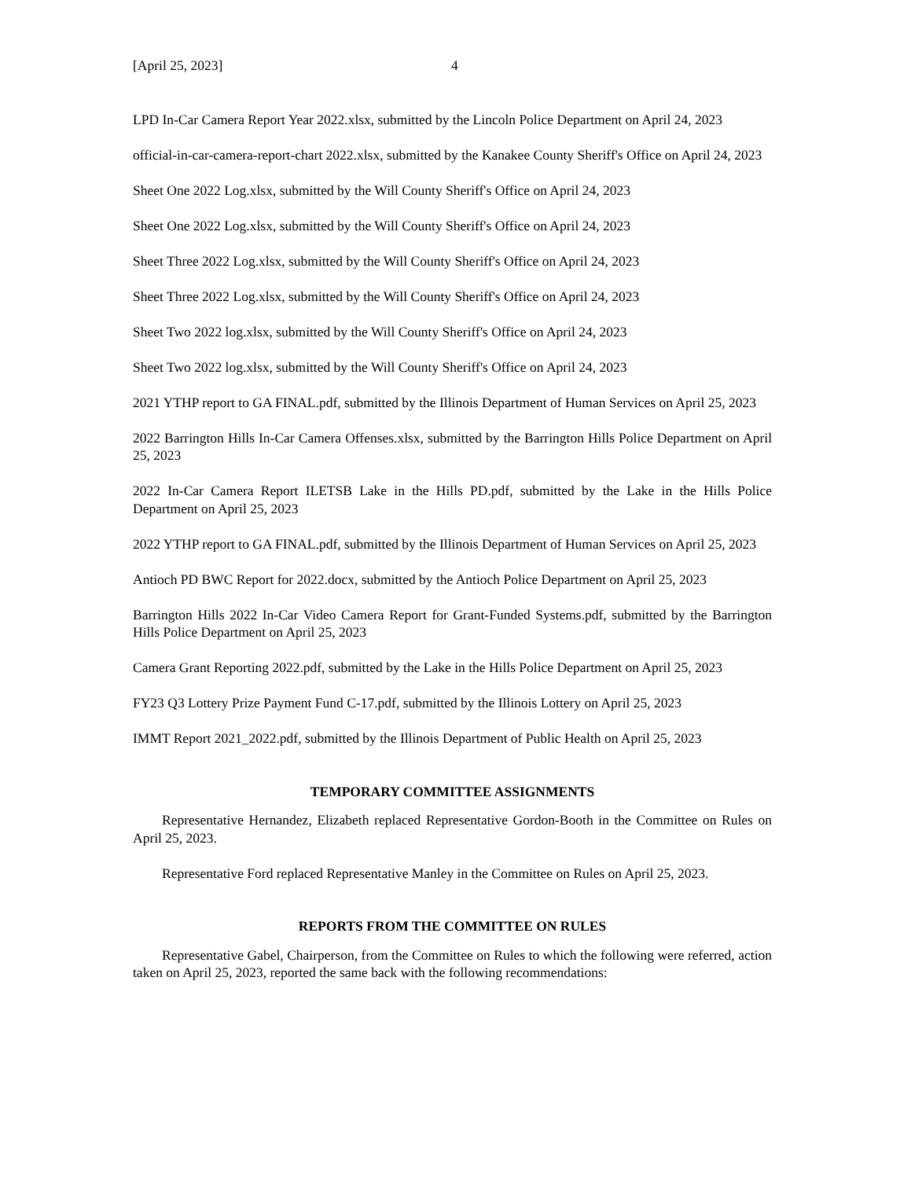[April 25, 2023] 4
LPD In-Car Camera Report Year 2022.xlsx, submitted by the Lincoln Police Department on April 24, 2023
official-in-car-camera-report-chart 2022.xlsx, submitted by the Kanakee County Sheriff's Office on April 24, 2023
Sheet One 2022 Log.xlsx, submitted by the Will County Sheriff's Office on April 24, 2023
Sheet One 2022 Log.xlsx, submitted by the Will County Sheriff's Office on April 24, 2023
Sheet Three 2022 Log.xlsx, submitted by the Will County Sheriff's Office on April 24, 2023
Sheet Three 2022 Log.xlsx, submitted by the Will County Sheriff's Office on April 24, 2023
Sheet Two 2022 log.xlsx, submitted by the Will County Sheriff's Office on April 24, 2023
Sheet Two 2022 log.xlsx, submitted by the Will County Sheriff's Office on April 24, 2023
2021 YTHP report to GA FINAL.pdf, submitted by the Illinois Department of Human Services on April 25, 2023
2022 Barrington Hills In-Car Camera Offenses.xlsx, submitted by the Barrington Hills Police Department on April 25, 2023
2022 In-Car Camera Report ILETSB Lake in the Hills PD.pdf, submitted by the Lake in the Hills Police Department on April 25, 2023
2022 YTHP report to GA FINAL.pdf, submitted by the Illinois Department of Human Services on April 25, 2023
Antioch PD BWC Report for 2022.docx, submitted by the Antioch Police Department on April 25, 2023
Barrington Hills 2022 In-Car Video Camera Report for Grant-Funded Systems.pdf, submitted by the Barrington Hills Police Department on April 25, 2023
Camera Grant Reporting 2022.pdf, submitted by the Lake in the Hills Police Department on April 25, 2023
FY23 Q3 Lottery Prize Payment Fund C-17.pdf, submitted by the Illinois Lottery on April 25, 2023
IMMT Report 2021_2022.pdf, submitted by the Illinois Department of Public Health on April 25, 2023
TEMPORARY COMMITTEE ASSIGNMENTS
Representative Hernandez, Elizabeth replaced Representative Gordon-Booth in the Committee on Rules on April 25, 2023.
Representative Ford replaced Representative Manley in the Committee on Rules on April 25, 2023.
REPORTS FROM THE COMMITTEE ON RULES
Representative Gabel, Chairperson, from the Committee on Rules to which the following were referred, action taken on April 25, 2023, reported the same back with the following recommendations: